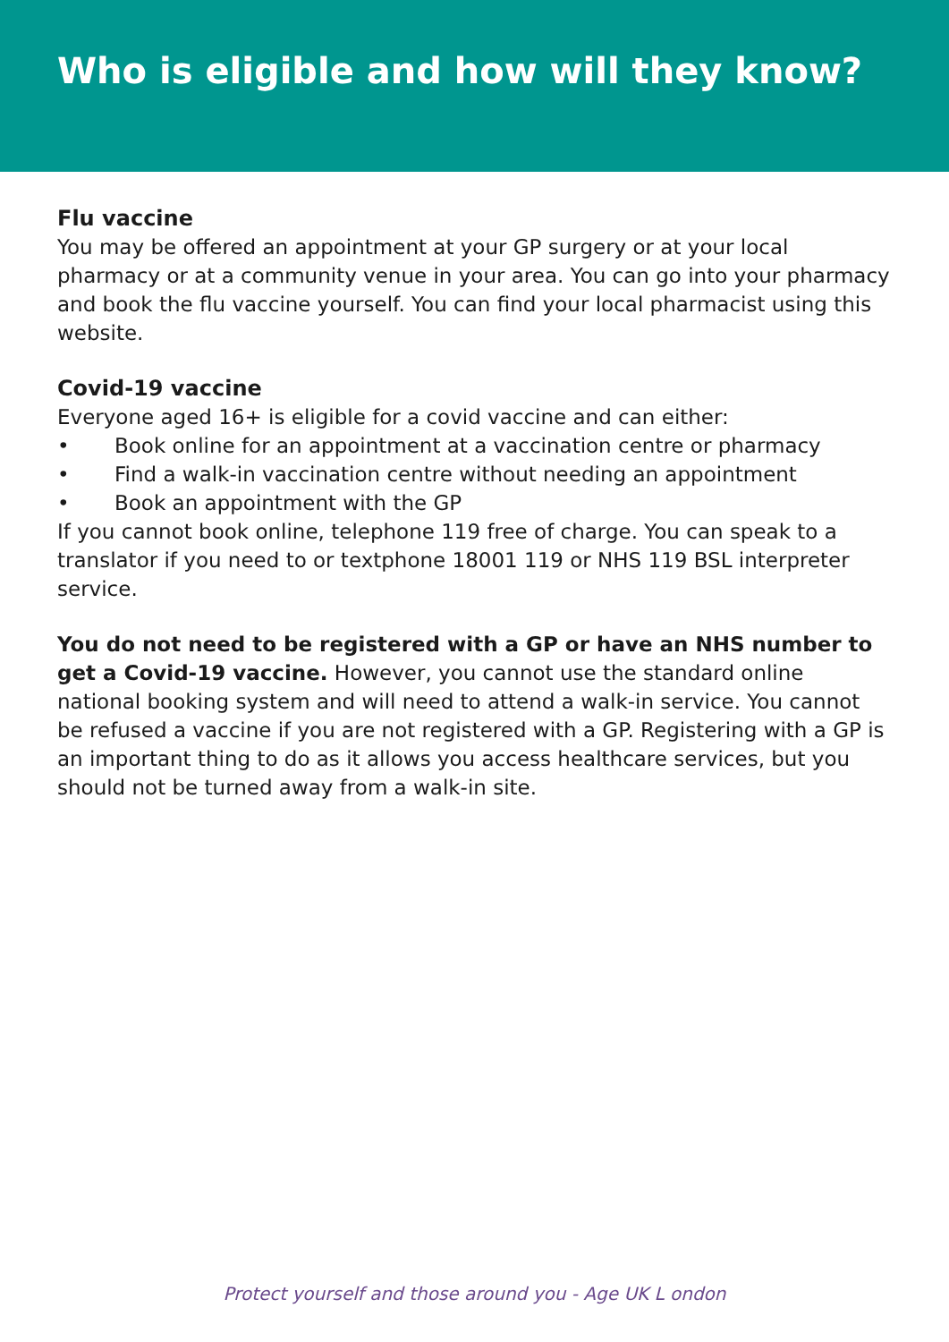Who is eligible and how will they know?
Flu vaccine
You may be offered an appointment at your GP surgery or at your local pharmacy or at a community venue in your area. You can go into your pharmacy and book the flu vaccine yourself. You can find your local pharmacist using this website.
Covid-19 vaccine
Everyone aged 16+ is eligible for a covid vaccine and can either:
• Book online for an appointment at a vaccination centre or pharmacy
• Find a walk-in vaccination centre without needing an appointment
• Book an appointment with the GP
If you cannot book online, telephone 119 free of charge. You can speak to a translator if you need to or textphone 18001 119 or NHS 119 BSL interpreter service.
You do not need to be registered with a GP or have an NHS number to get a Covid-19 vaccine. However, you cannot use the standard online national booking system and will need to attend a walk-in service. You cannot be refused a vaccine if you are not registered with a GP. Registering with a GP is an important thing to do as it allows you access healthcare services, but you should not be turned away from a walk-in site.
Protect yourself and those around you - Age UK L ondon